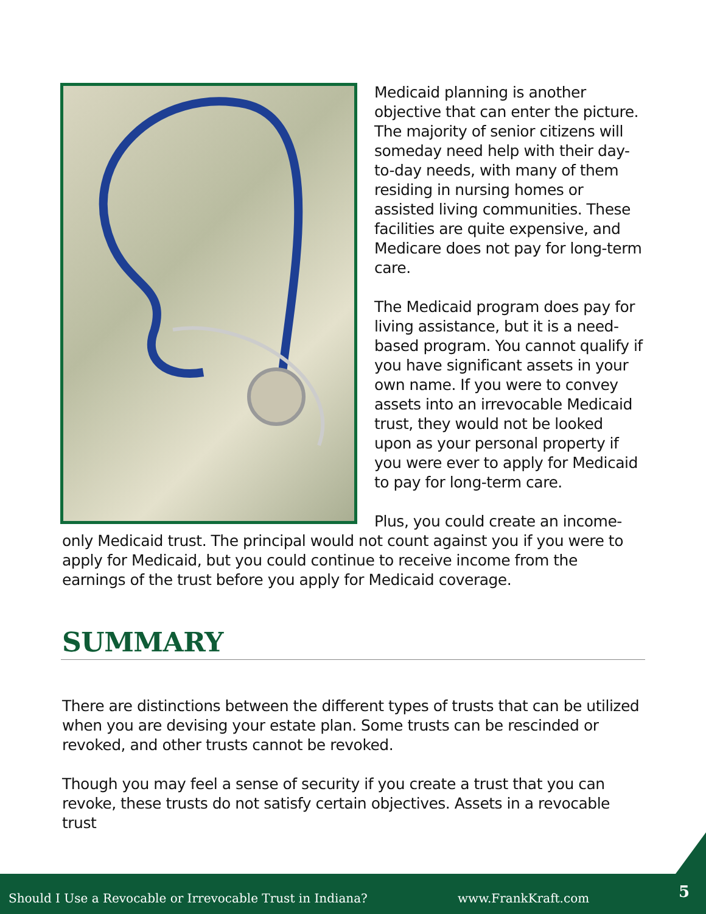Medicaid planning is another objective that can enter the picture. The majority of senior citizens will someday need help with their day-to-day needs, with many of them residing in nursing homes or assisted living communities. These facilities are quite expensive, and Medicare does not pay for long-term care.
The Medicaid program does pay for living assistance, but it is a need-based program. You cannot qualify if you have significant assets in your own name. If you were to convey assets into an irrevocable Medicaid trust, they would not be looked upon as your personal property if you were ever to apply for Medicaid to pay for long-term care.
Plus, you could create an income-only Medicaid trust. The principal would not count against you if you were to apply for Medicaid, but you could continue to receive income from the earnings of the trust before you apply for Medicaid coverage.
SUMMARY
There are distinctions between the different types of trusts that can be utilized when you are devising your estate plan. Some trusts can be rescinded or revoked, and other trusts cannot be revoked.
Though you may feel a sense of security if you create a trust that you can revoke, these trusts do not satisfy certain objectives. Assets in a revocable trust
Should I Use a Revocable or Irrevocable Trust in Indiana? www.FrankKraft.com 5